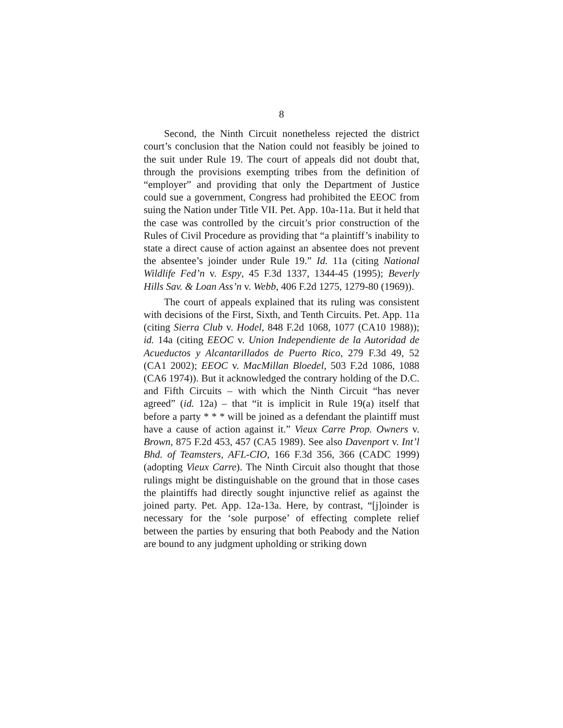8
Second, the Ninth Circuit nonetheless rejected the district court’s conclusion that the Nation could not feasibly be joined to the suit under Rule 19. The court of appeals did not doubt that, through the provisions exempting tribes from the definition of “employer” and providing that only the Department of Justice could sue a government, Congress had prohibited the EEOC from suing the Nation under Title VII. Pet. App. 10a-11a. But it held that the case was controlled by the circuit’s prior construction of the Rules of Civil Procedure as providing that “a plaintiff’s inability to state a direct cause of action against an absentee does not prevent the absentee’s joinder under Rule 19.” Id. 11a (citing National Wildlife Fed’n v. Espy, 45 F.3d 1337, 1344-45 (1995); Beverly Hills Sav. & Loan Ass’n v. Webb, 406 F.2d 1275, 1279-80 (1969)).
The court of appeals explained that its ruling was consistent with decisions of the First, Sixth, and Tenth Circuits. Pet. App. 11a (citing Sierra Club v. Hodel, 848 F.2d 1068, 1077 (CA10 1988)); id. 14a (citing EEOC v. Union Independiente de la Autoridad de Acueductos y Alcantarillados de Puerto Rico, 279 F.3d 49, 52 (CA1 2002); EEOC v. MacMillan Bloedel, 503 F.2d 1086, 1088 (CA6 1974)). But it acknowledged the contrary holding of the D.C. and Fifth Circuits – with which the Ninth Circuit “has never agreed” (id. 12a) – that “it is implicit in Rule 19(a) itself that before a party * * * will be joined as a defendant the plaintiff must have a cause of action against it.” Vieux Carre Prop. Owners v. Brown, 875 F.2d 453, 457 (CA5 1989). See also Davenport v. Int’l Bhd. of Teamsters, AFL-CIO, 166 F.3d 356, 366 (CADC 1999) (adopting Vieux Carre). The Ninth Circuit also thought that those rulings might be distinguishable on the ground that in those cases the plaintiffs had directly sought injunctive relief as against the joined party. Pet. App. 12a-13a. Here, by contrast, “[j]oinder is necessary for the ‘sole purpose’ of effecting complete relief between the parties by ensuring that both Peabody and the Nation are bound to any judgment upholding or striking down